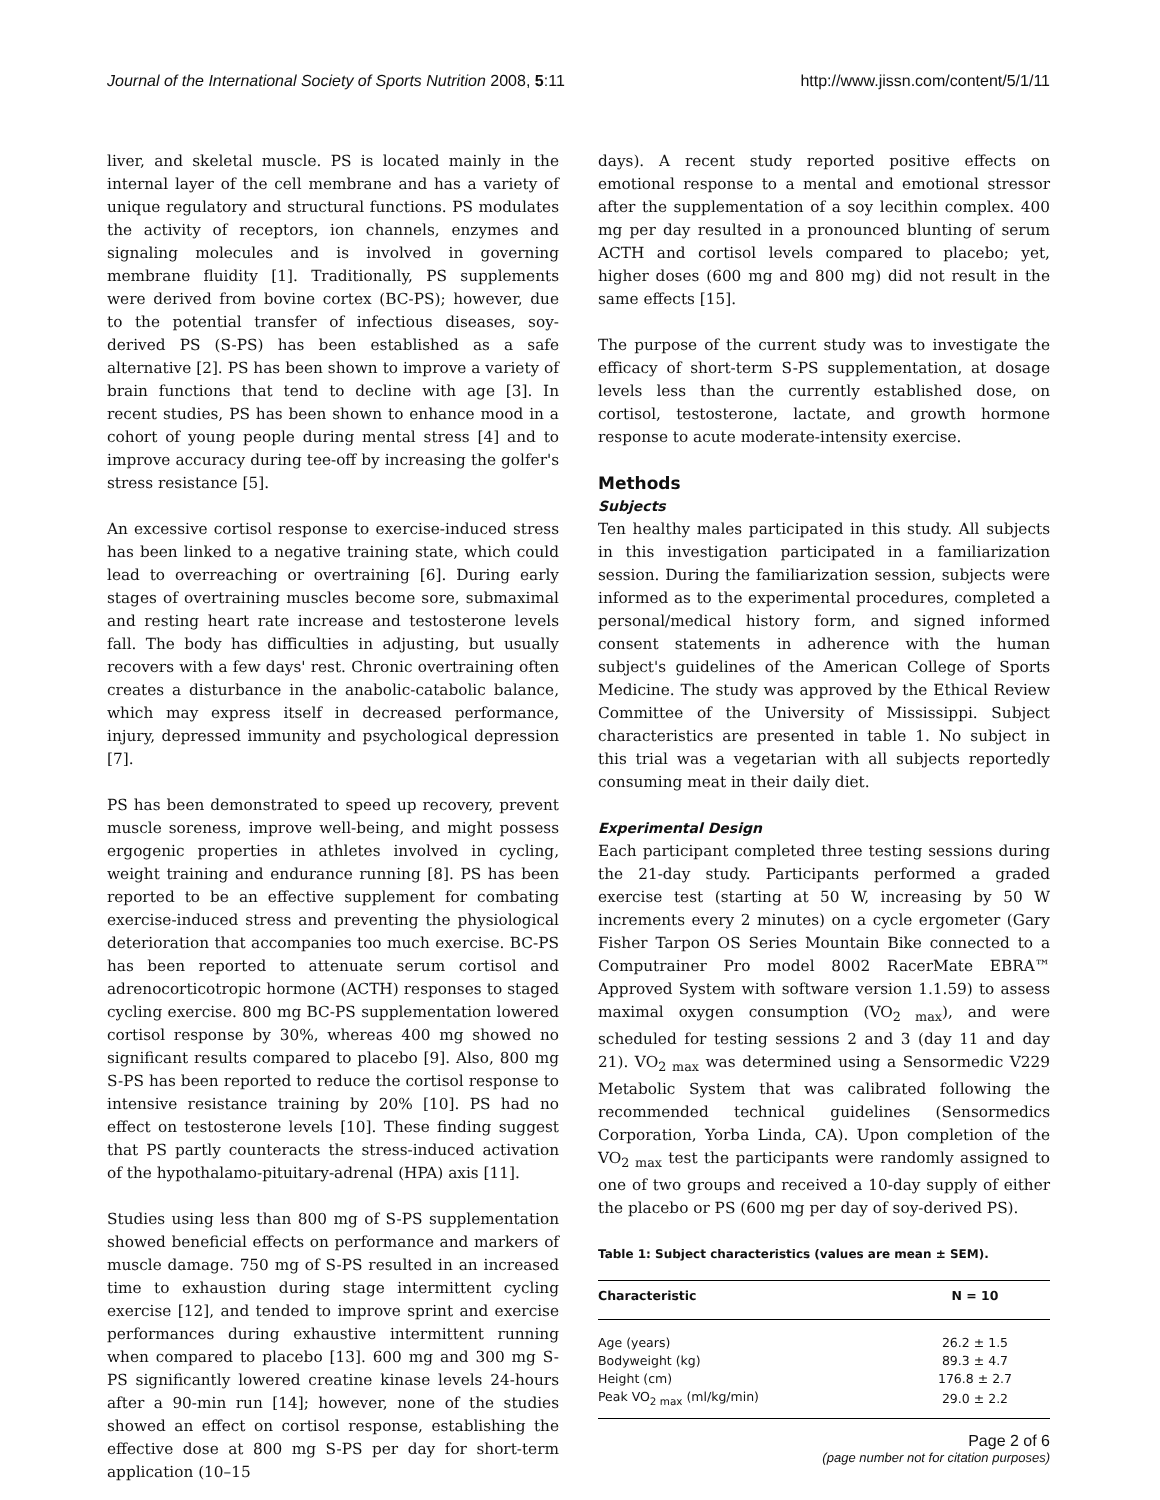Journal of the International Society of Sports Nutrition 2008, 5:11 http://www.jissn.com/content/5/1/11
liver, and skeletal muscle. PS is located mainly in the internal layer of the cell membrane and has a variety of unique regulatory and structural functions. PS modulates the activity of receptors, ion channels, enzymes and signaling molecules and is involved in governing membrane fluidity [1]. Traditionally, PS supplements were derived from bovine cortex (BC-PS); however, due to the potential transfer of infectious diseases, soy-derived PS (S-PS) has been established as a safe alternative [2]. PS has been shown to improve a variety of brain functions that tend to decline with age [3]. In recent studies, PS has been shown to enhance mood in a cohort of young people during mental stress [4] and to improve accuracy during tee-off by increasing the golfer's stress resistance [5].
An excessive cortisol response to exercise-induced stress has been linked to a negative training state, which could lead to overreaching or overtraining [6]. During early stages of overtraining muscles become sore, submaximal and resting heart rate increase and testosterone levels fall. The body has difficulties in adjusting, but usually recovers with a few days' rest. Chronic overtraining often creates a disturbance in the anabolic-catabolic balance, which may express itself in decreased performance, injury, depressed immunity and psychological depression [7].
PS has been demonstrated to speed up recovery, prevent muscle soreness, improve well-being, and might possess ergogenic properties in athletes involved in cycling, weight training and endurance running [8]. PS has been reported to be an effective supplement for combating exercise-induced stress and preventing the physiological deterioration that accompanies too much exercise. BC-PS has been reported to attenuate serum cortisol and adrenocorticotropic hormone (ACTH) responses to staged cycling exercise. 800 mg BC-PS supplementation lowered cortisol response by 30%, whereas 400 mg showed no significant results compared to placebo [9]. Also, 800 mg S-PS has been reported to reduce the cortisol response to intensive resistance training by 20% [10]. PS had no effect on testosterone levels [10]. These finding suggest that PS partly counteracts the stress-induced activation of the hypothalamo-pituitary-adrenal (HPA) axis [11].
Studies using less than 800 mg of S-PS supplementation showed beneficial effects on performance and markers of muscle damage. 750 mg of S-PS resulted in an increased time to exhaustion during stage intermittent cycling exercise [12], and tended to improve sprint and exercise performances during exhaustive intermittent running when compared to placebo [13]. 600 mg and 300 mg S-PS significantly lowered creatine kinase levels 24-hours after a 90-min run [14]; however, none of the studies showed an effect on cortisol response, establishing the effective dose at 800 mg S-PS per day for short-term application (10–15
days). A recent study reported positive effects on emotional response to a mental and emotional stressor after the supplementation of a soy lecithin complex. 400 mg per day resulted in a pronounced blunting of serum ACTH and cortisol levels compared to placebo; yet, higher doses (600 mg and 800 mg) did not result in the same effects [15].
The purpose of the current study was to investigate the efficacy of short-term S-PS supplementation, at dosage levels less than the currently established dose, on cortisol, testosterone, lactate, and growth hormone response to acute moderate-intensity exercise.
Methods
Subjects
Ten healthy males participated in this study. All subjects in this investigation participated in a familiarization session. During the familiarization session, subjects were informed as to the experimental procedures, completed a personal/medical history form, and signed informed consent statements in adherence with the human subject's guidelines of the American College of Sports Medicine. The study was approved by the Ethical Review Committee of the University of Mississippi. Subject characteristics are presented in table 1. No subject in this trial was a vegetarian with all subjects reportedly consuming meat in their daily diet.
Experimental Design
Each participant completed three testing sessions during the 21-day study. Participants performed a graded exercise test (starting at 50 W, increasing by 50 W increments every 2 minutes) on a cycle ergometer (Gary Fisher Tarpon OS Series Mountain Bike connected to a Computrainer Pro model 8002 RacerMate EBRA™ Approved System with software version 1.1.59) to assess maximal oxygen consumption (VO<sub>2 max</sub>), and were scheduled for testing sessions 2 and 3 (day 11 and day 21). VO<sub>2 max</sub> was determined using a Sensormedic V229 Metabolic System that was calibrated following the recommended technical guidelines (Sensormedics Corporation, Yorba Linda, CA). Upon completion of the VO<sub>2 max</sub> test the participants were randomly assigned to one of two groups and received a 10-day supply of either the placebo or PS (600 mg per day of soy-derived PS).
Table 1: Subject characteristics (values are mean ± SEM).
| Characteristic | N = 10 |
| --- | --- |
| Age (years) | 26.2 ± 1.5 |
| Bodyweight (kg) | 89.3 ± 4.7 |
| Height (cm) | 176.8 ± 2.7 |
| Peak VO<sub>2 max</sub> (ml/kg/min) | 29.0 ± 2.2 |
Page 2 of 6
(page number not for citation purposes)